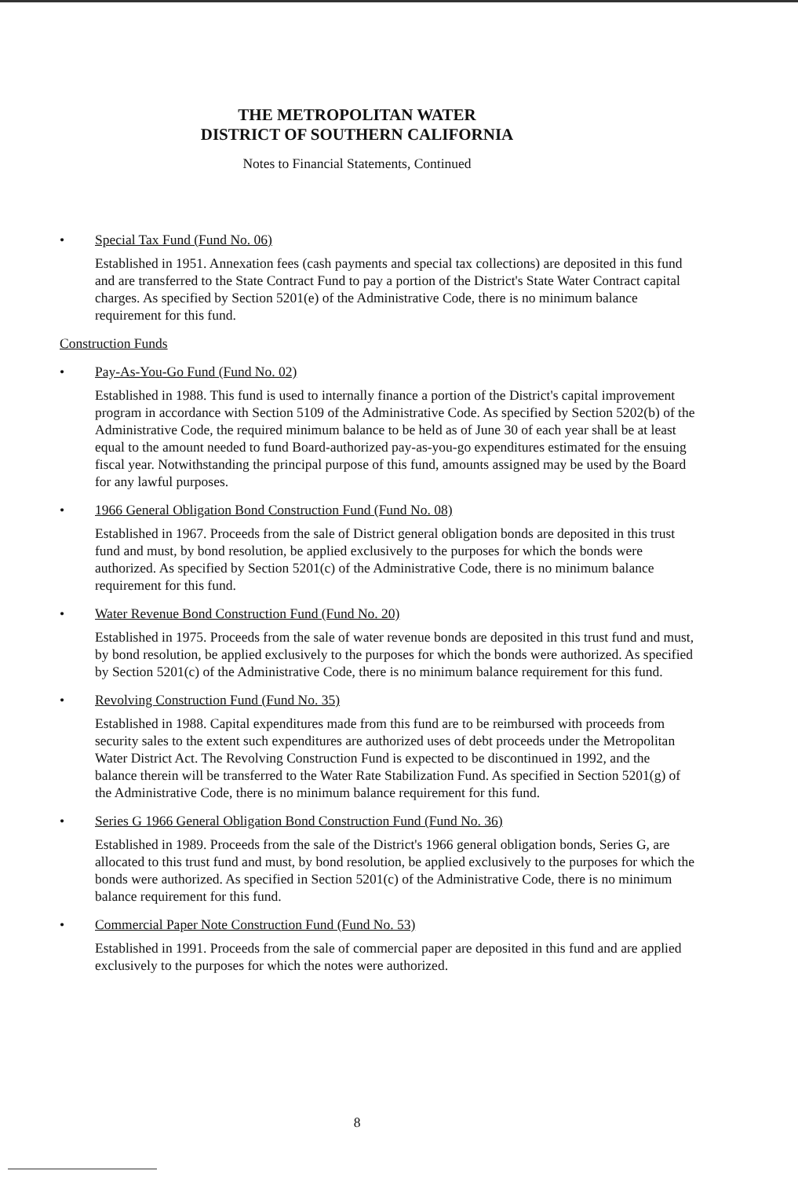THE METROPOLITAN WATER
DISTRICT OF SOUTHERN CALIFORNIA
Notes to Financial Statements, Continued
• Special Tax Fund (Fund No. 06)
Established in 1951. Annexation fees (cash payments and special tax collections) are deposited in this fund and are transferred to the State Contract Fund to pay a portion of the District's State Water Contract capital charges. As specified by Section 5201(e) of the Administrative Code, there is no minimum balance requirement for this fund.
Construction Funds
• Pay-As-You-Go Fund (Fund No. 02)
Established in 1988. This fund is used to internally finance a portion of the District's capital improvement program in accordance with Section 5109 of the Administrative Code. As specified by Section 5202(b) of the Administrative Code, the required minimum balance to be held as of June 30 of each year shall be at least equal to the amount needed to fund Board-authorized pay-as-you-go expenditures estimated for the ensuing fiscal year. Notwithstanding the principal purpose of this fund, amounts assigned may be used by the Board for any lawful purposes.
• 1966 General Obligation Bond Construction Fund (Fund No. 08)
Established in 1967. Proceeds from the sale of District general obligation bonds are deposited in this trust fund and must, by bond resolution, be applied exclusively to the purposes for which the bonds were authorized. As specified by Section 5201(c) of the Administrative Code, there is no minimum balance requirement for this fund.
• Water Revenue Bond Construction Fund (Fund No. 20)
Established in 1975. Proceeds from the sale of water revenue bonds are deposited in this trust fund and must, by bond resolution, be applied exclusively to the purposes for which the bonds were authorized. As specified by Section 5201(c) of the Administrative Code, there is no minimum balance requirement for this fund.
• Revolving Construction Fund (Fund No. 35)
Established in 1988. Capital expenditures made from this fund are to be reimbursed with proceeds from security sales to the extent such expenditures are authorized uses of debt proceeds under the Metropolitan Water District Act. The Revolving Construction Fund is expected to be discontinued in 1992, and the balance therein will be transferred to the Water Rate Stabilization Fund. As specified in Section 5201(g) of the Administrative Code, there is no minimum balance requirement for this fund.
• Series G 1966 General Obligation Bond Construction Fund (Fund No. 36)
Established in 1989. Proceeds from the sale of the District's 1966 general obligation bonds, Series G, are allocated to this trust fund and must, by bond resolution, be applied exclusively to the purposes for which the bonds were authorized. As specified in Section 5201(c) of the Administrative Code, there is no minimum balance requirement for this fund.
• Commercial Paper Note Construction Fund (Fund No. 53)
Established in 1991. Proceeds from the sale of commercial paper are deposited in this fund and are applied exclusively to the purposes for which the notes were authorized.
8